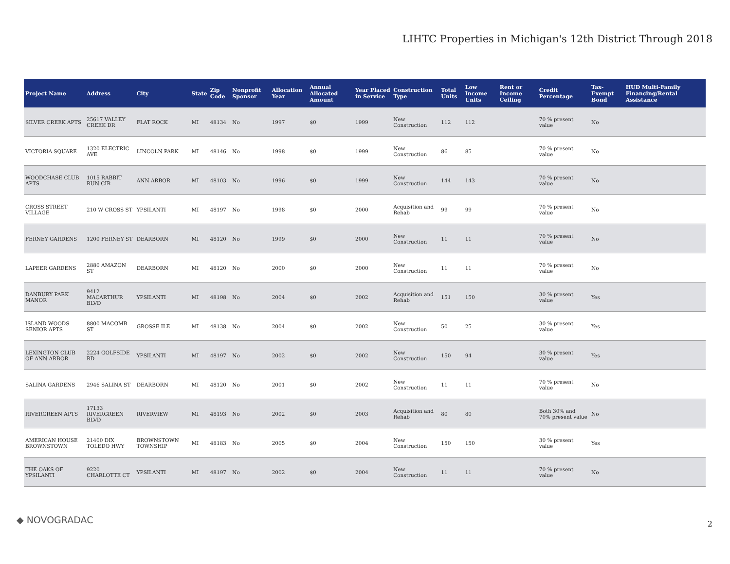LIHTC Properties in Michigan's 12th District Through 2018
| Project Name | Address | City | State | Zip Code | Nonprofit Sponsor | Allocation Year | Annual Allocated Amount | Year Placed in Service | Construction Type | Total Units | Low Income Units | Rent or Income Ceiling | Credit Percentage | Tax-Exempt Bond | HUD Multi-Family Financing/Rental Assistance |
| --- | --- | --- | --- | --- | --- | --- | --- | --- | --- | --- | --- | --- | --- | --- | --- |
| SILVER CREEK APTS | 25617 VALLEY CREEK DR | FLAT ROCK | MI | 48134 | No | 1997 | $0 | 1999 | New Construction | 112 | 112 | | 70 % present value | No | |
| VICTORIA SQUARE | 1320 ELECTRIC AVE | LINCOLN PARK | MI | 48146 | No | 1998 | $0 | 1999 | New Construction | 86 | 85 | | 70 % present value | No | |
| WOODCHASE CLUB APTS | 1015 RABBIT RUN CIR | ANN ARBOR | MI | 48103 | No | 1996 | $0 | 1999 | New Construction | 144 | 143 | | 70 % present value | No | |
| CROSS STREET VILLAGE | 210 W CROSS ST | YPSILANTI | MI | 48197 | No | 1998 | $0 | 2000 | Acquisition and Rehab | 99 | 99 | | 70 % present value | No | |
| FERNEY GARDENS | 1200 FERNEY ST | DEARBORN | MI | 48120 | No | 1999 | $0 | 2000 | New Construction | 11 | 11 | | 70 % present value | No | |
| LAPEER GARDENS | 2880 AMAZON ST | DEARBORN | MI | 48120 | No | 2000 | $0 | 2000 | New Construction | 11 | 11 | | 70 % present value | No | |
| DANBURY PARK MANOR | 9412 MACARTHUR BLVD | YPSILANTI | MI | 48198 | No | 2004 | $0 | 2002 | Acquisition and Rehab | 151 | 150 | | 30 % present value | Yes | |
| ISLAND WOODS SENIOR APTS | 8800 MACOMB ST | GROSSE ILE | MI | 48138 | No | 2004 | $0 | 2002 | New Construction | 50 | 25 | | 30 % present value | Yes | |
| LEXINGTON CLUB OF ANN ARBOR | 2224 GOLFSIDE RD | YPSILANTI | MI | 48197 | No | 2002 | $0 | 2002 | New Construction | 150 | 94 | | 30 % present value | Yes | |
| SALINA GARDENS | 2946 SALINA ST | DEARBORN | MI | 48120 | No | 2001 | $0 | 2002 | New Construction | 11 | 11 | | 70 % present value | No | |
| RIVERGREEN APTS | 17133 RIVERGREEN BLVD | RIVERVIEW | MI | 48193 | No | 2002 | $0 | 2003 | Acquisition and Rehab | 80 | 80 | | Both 30% and 70% present value | No | |
| AMERICAN HOUSE BROWNSTOWN | 21400 DIX TOLEDO HWY | BROWNSTOWN TOWNSHIP | MI | 48183 | No | 2005 | $0 | 2004 | New Construction | 150 | 150 | | 30 % present value | Yes | |
| THE OAKS OF YPSILANTI | 9220 CHARLOTTE CT | YPSILANTI | MI | 48197 | No | 2002 | $0 | 2004 | New Construction | 11 | 11 | | 70 % present value | No | |
◆ NOVOGRADAC 2